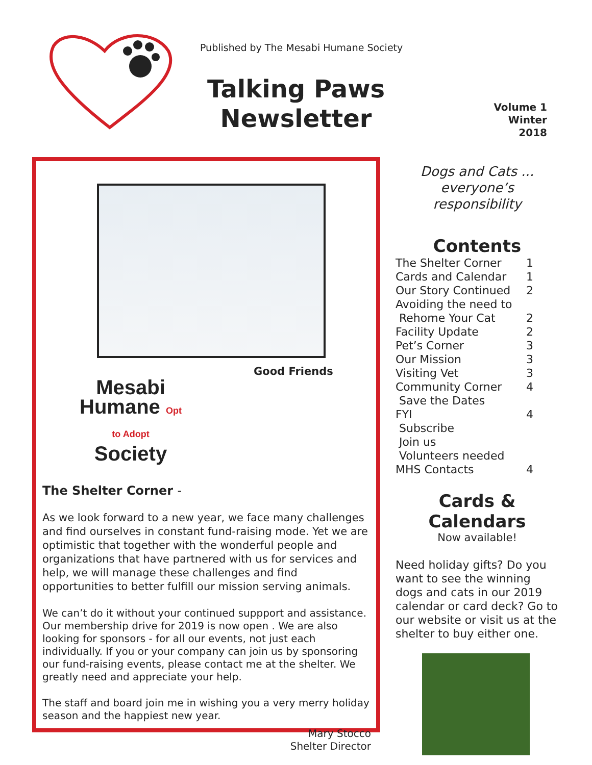Published by The Mesabi Humane Society
Talking Paws Newsletter
Volume 1
Winter
2018
Good Friends
Mesabi
Humane Opt to Adopt
Society
The Shelter Corner -
As we look forward to a new year, we face many challenges and find ourselves in constant fund-raising mode. Yet we are optimistic that together with the wonderful people and organizations that have partnered with us for services and help, we will manage these challenges and find opportunities to better fulfill our mission serving animals.
We can’t do it without your continued suppport and assistance. Our membership drive for 2019 is now open . We are also looking for sponsors - for all our events, not just each individually. If you or your company can join us by sponsoring our fund-raising events, please contact me at the shelter. We greatly need and appreciate your help.
The staff and board join me in wishing you a very merry holiday season and the happiest new year.
Mary Stocco
Shelter Director
Dogs and Cats ...
everyone’s responsibility
Contents
| The Shelter Corner | 1 |
| Cards and Calendar | 1 |
| Our Story Continued | 2 |
| Avoiding the need to | |
| Rehome Your Cat | 2 |
| Facility Update | 2 |
| Pet’s Corner | 3 |
| Our Mission | 3 |
| Visiting Vet | 3 |
| Community Corner | 4 |
| Save the Dates | |
| FYI | 4 |
| Subscribe | |
| Join us | |
| Volunteers needed | |
| MHS Contacts | 4 |
Cards & Calendars
Now available!
Need holiday gifts? Do you want to see the winning dogs and cats in our 2019 calendar or card deck? Go to our website or visit us at the shelter to buy either one.